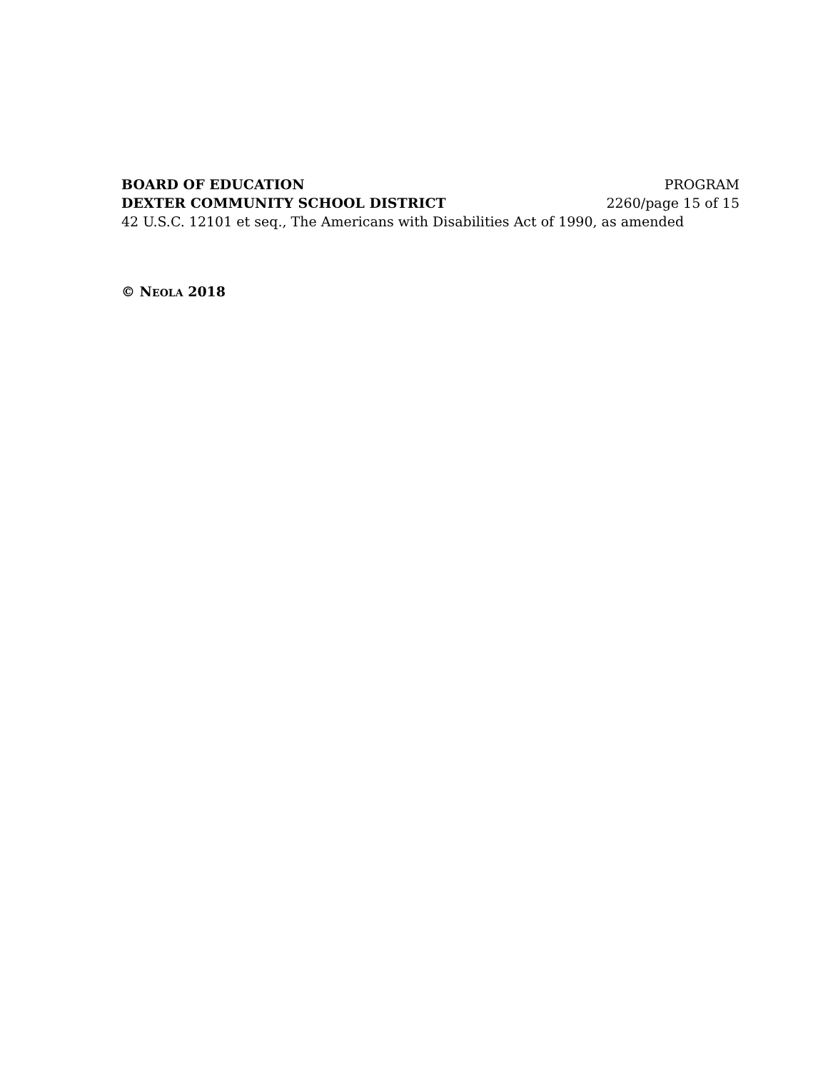BOARD OF EDUCATION PROGRAM
DEXTER COMMUNITY SCHOOL DISTRICT 2260/page 15 of 15
42 U.S.C. 12101 et seq., The Americans with Disabilities Act of 1990, as amended
© NEOLA 2018